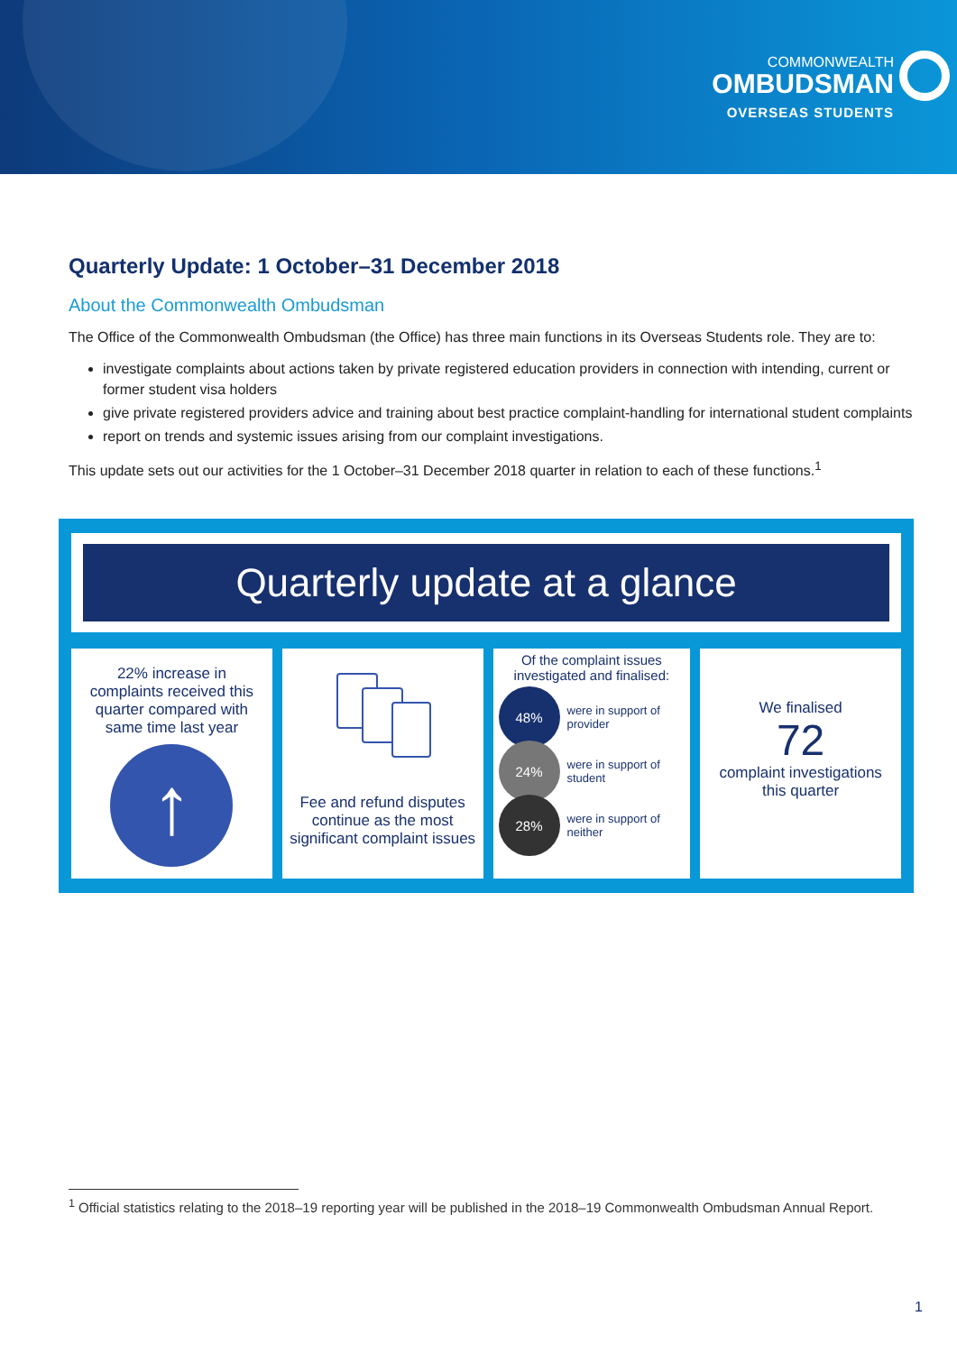COMMONWEALTH
OMBUDSMAN
OVERSEAS STUDENTS
Quarterly Update: 1 October–31 December 2018
About the Commonwealth Ombudsman
The Office of the Commonwealth Ombudsman (the Office) has three main functions in its Overseas Students role. They are to:
investigate complaints about actions taken by private registered education providers in connection with intending, current or former student visa holders
give private registered providers advice and training about best practice complaint-handling for international student complaints
report on trends and systemic issues arising from our complaint investigations.
This update sets out our activities for the 1 October–31 December 2018 quarter in relation to each of these functions.<sup>1</sup>
Quarterly update at a glance
22% increase in complaints received this quarter compared with same time last year
↑
Fee and refund disputes continue as the most significant complaint issues
Of the complaint issues investigated and finalised:
48%
were in support of provider
24%
were in support of student
28%
were in support of neither
We finalised
72
complaint investigations this quarter
<sup>1</sup> Official statistics relating to the 2018–19 reporting year will be published in the 2018–19 Commonwealth Ombudsman Annual Report.
1